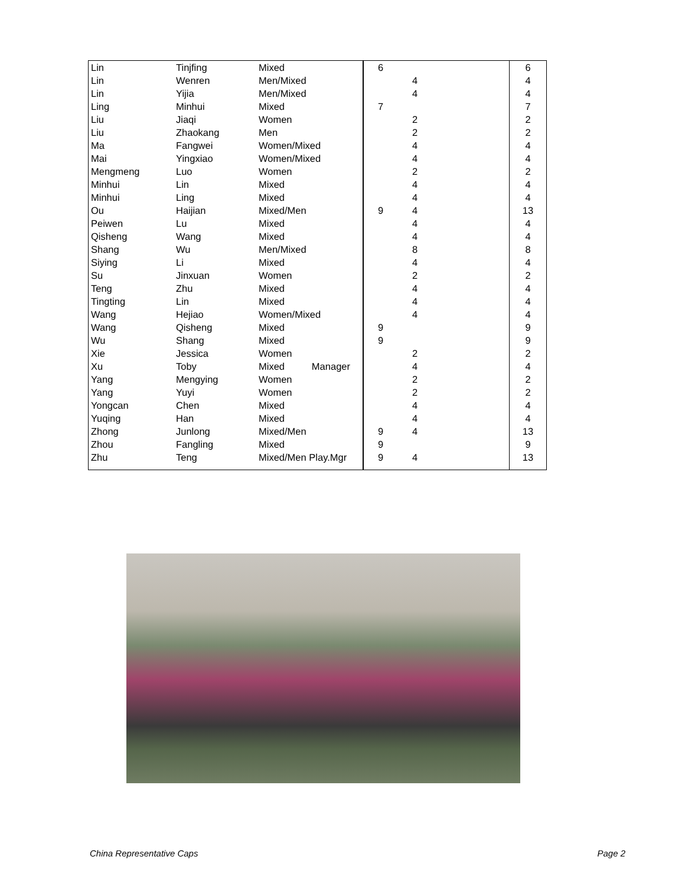| Lin | Tinjfing | Mixed | 6 | | 6 |
| Lin | Wenren | Men/Mixed | | 4 | 4 |
| Lin | Yijia | Men/Mixed | | 4 | 4 |
| Ling | Minhui | Mixed | 7 | | 7 |
| Liu | Jiaqi | Women | | 2 | 2 |
| Liu | Zhaokang | Men | | 2 | 2 |
| Ma | Fangwei | Women/Mixed | | 4 | 4 |
| Mai | Yingxiao | Women/Mixed | | 4 | 4 |
| Mengmeng | Luo | Women | | 2 | 2 |
| Minhui | Lin | Mixed | | 4 | 4 |
| Minhui | Ling | Mixed | | 4 | 4 |
| Ou | Haijian | Mixed/Men | 9 | 4 | 13 |
| Peiwen | Lu | Mixed | | 4 | 4 |
| Qisheng | Wang | Mixed | | 4 | 4 |
| Shang | Wu | Men/Mixed | | 8 | 8 |
| Siying | Li | Mixed | | 4 | 4 |
| Su | Jinxuan | Women | | 2 | 2 |
| Teng | Zhu | Mixed | | 4 | 4 |
| Tingting | Lin | Mixed | | 4 | 4 |
| Wang | Hejiao | Women/Mixed | | 4 | 4 |
| Wang | Qisheng | Mixed | 9 | | 9 |
| Wu | Shang | Mixed | 9 | | 9 |
| Xie | Jessica | Women | | 2 | 2 |
| Xu | Toby | Mixed Manager | | 4 | 4 |
| Yang | Mengying | Women | | 2 | 2 |
| Yang | Yuyi | Women | | 2 | 2 |
| Yongcan | Chen | Mixed | | 4 | 4 |
| Yuqing | Han | Mixed | | 4 | 4 |
| Zhong | Junlong | Mixed/Men | 9 | 4 | 13 |
| Zhou | Fangling | Mixed | 9 | | 9 |
| Zhu | Teng | Mixed/Men Play.Mgr | 9 | 4 | 13 |
China Representative Caps Page 2